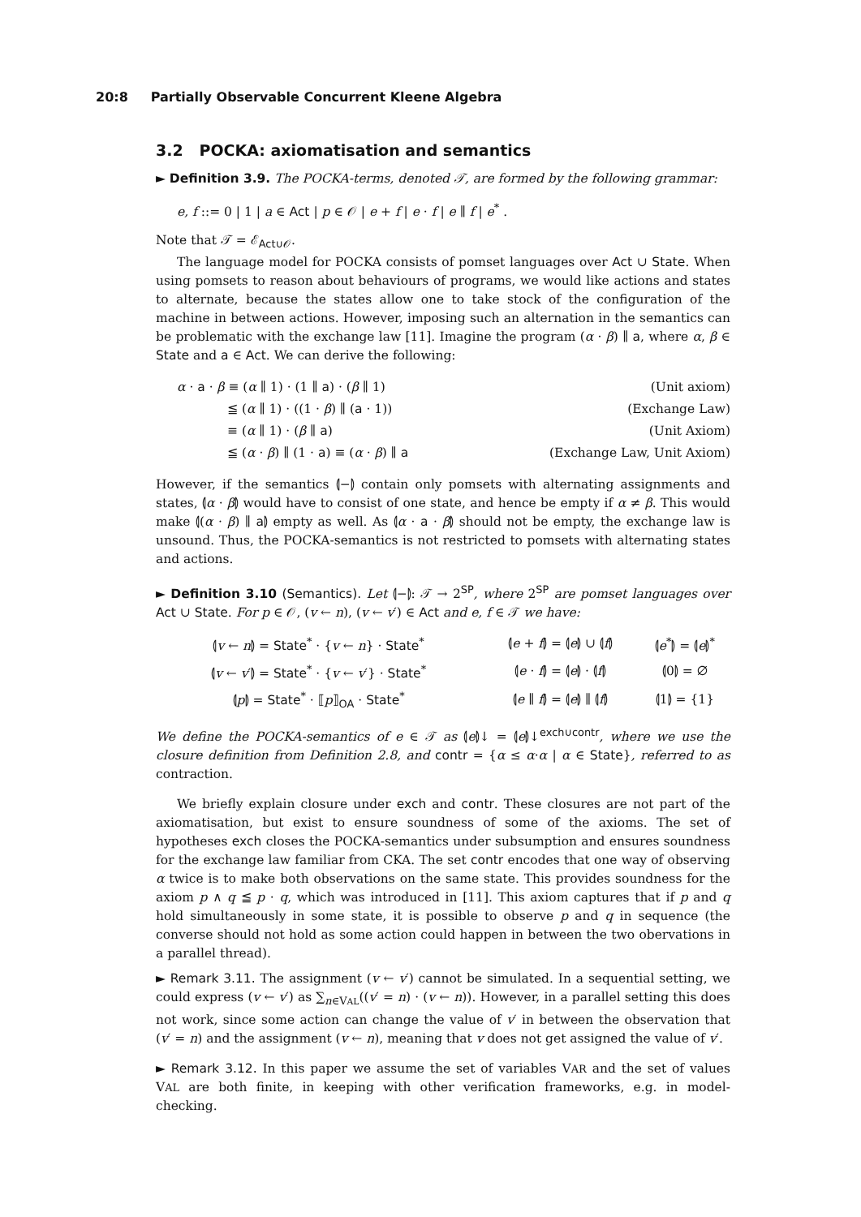20:8 Partially Observable Concurrent Kleene Algebra
3.2 POCKA: axiomatisation and semantics
► Definition 3.9. The POCKA-terms, denoted 𝒯, are formed by the following grammar:
e, f ::= 0 | 1 | a ∈ Act | p ∈ 𝒪 | e + f | e · f | e ∥ f | e<sup>*</sup> .
Note that 𝒯 = ℰ<sub>Act∪𝒪</sub>.
The language model for POCKA consists of pomset languages over Act ∪ State. When using pomsets to reason about behaviours of programs, we would like actions and states to alternate, because the states allow one to take stock of the configuration of the machine in between actions. However, imposing such an alternation in the semantics can be problematic with the exchange law [11]. Imagine the program (α · β) ∥ a, where α, β ∈ State and a ∈ Act. We can derive the following:
| α · a · β ≡ ( α ∥ 1) · (1 ∥ a ) · ( β ∥ 1) | (Unit axiom) |
| ≦ ( α ∥ 1) · ((1 · β ) ∥ ( a · 1)) | (Exchange Law) |
| ≡ ( α ∥ 1) · ( β ∥ a ) | (Unit Axiom) |
| ≦ ( α · β ) ∥ (1 · a ) ≡ ( α · β ) ∥ a | (Exchange Law, Unit Axiom) |
However, if the semantics ⦇−⦈ contain only pomsets with alternating assignments and states, ⦇α · β⦈ would have to consist of one state, and hence be empty if α ≠ β. This would make ⦇(α · β) ∥ a⦈ empty as well. As ⦇α · a · β⦈ should not be empty, the exchange law is unsound. Thus, the POCKA-semantics is not restricted to pomsets with alternating states and actions.
► Definition 3.10 (Semantics). Let ⦇−⦈: 𝒯 → 2<sup>SP</sup>, where 2<sup>SP</sup> are pomset languages over Act ∪ State. For p ∈ 𝒪, (v ← n), (v ← v′) ∈ Act and e, f ∈ 𝒯 we have:
| ⦇ v ← n ⦈ = State<sup>*</sup> · { v ← n } · State<sup>*</sup> | ⦇ e + f ⦈ = ⦇ e ⦈ ∪ ⦇ f ⦈ | ⦇ e<sup>*</sup>⦈ = ⦇ e ⦈<sup>*</sup> |
| ⦇ v ← v ′⦈ = State<sup>*</sup> · { v ← v ′} · State<sup>*</sup> | ⦇ e · f ⦈ = ⦇ e ⦈ · ⦇ f ⦈ | ⦇0⦈ = ∅ |
| ⦇ p ⦈ = State<sup>*</sup> · ⟦ p ⟧<sub>OA</sub> · State<sup>*</sup> | ⦇ e ∥ f ⦈ = ⦇ e ⦈ ∥ ⦇ f ⦈ | ⦇1⦈ = {1} |
We define the POCKA-semantics of e ∈ 𝒯 as ⦇e⦈↓ = ⦇e⦈↓<sup>exch∪contr</sup>, where we use the closure definition from Definition 2.8, and contr = {α ≤ α·α | α ∈ State}, referred to as contraction.
We briefly explain closure under exch and contr. These closures are not part of the axiomatisation, but exist to ensure soundness of some of the axioms. The set of hypotheses exch closes the POCKA-semantics under subsumption and ensures soundness for the exchange law familiar from CKA. The set contr encodes that one way of observing α twice is to make both observations on the same state. This provides soundness for the axiom p ∧ q ≦ p · q, which was introduced in [11]. This axiom captures that if p and q hold simultaneously in some state, it is possible to observe p and q in sequence (the converse should not hold as some action could happen in between the two obervations in a parallel thread).
► Remark 3.11. The assignment (v ← v′) cannot be simulated. In a sequential setting, we could express (v ← v′) as ∑<sub>n∈VAL</sub>((v′ = n) · (v ← n)). However, in a parallel setting this does not work, since some action can change the value of v′ in between the observation that (v′ = n) and the assignment (v ← n), meaning that v does not get assigned the value of v′.
► Remark 3.12. In this paper we assume the set of variables VAR and the set of values VAL are both finite, in keeping with other verification frameworks, e.g. in model-checking.